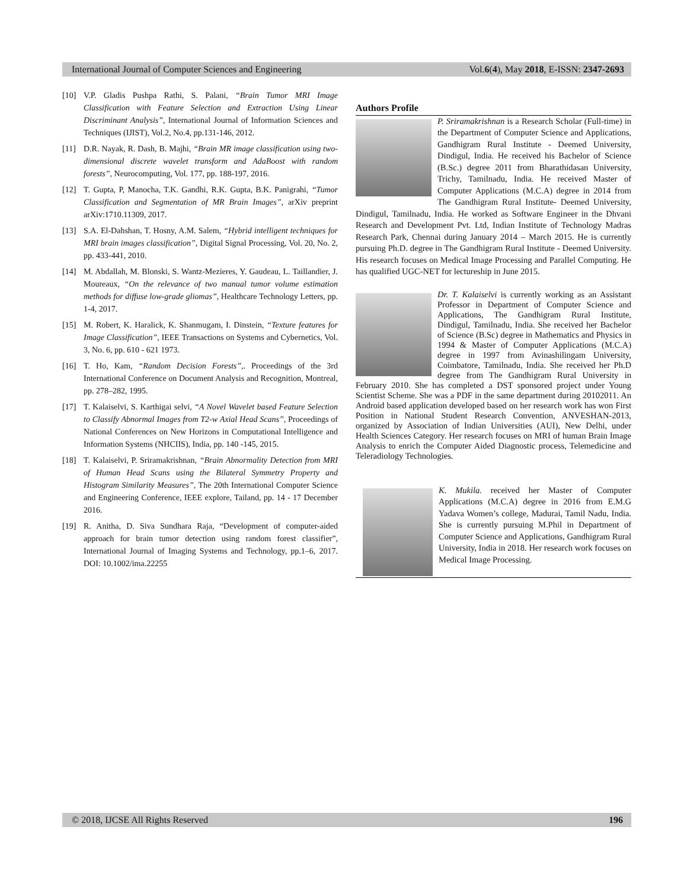International Journal of Computer Sciences and Engineering Vol.6(4), May 2018, E-ISSN: 2347-2693
[10] V.P. Gladis Pushpa Rathi, S. Palani, “Brain Tumor MRI Image Classification with Feature Selection and Extraction Using Linear Discriminant Analysis”, International Journal of Information Sciences and Techniques (IJIST), Vol.2, No.4, pp.131-146, 2012.
[11] D.R. Nayak, R. Dash, B. Majhi, “Brain MR image classification using two-dimensional discrete wavelet transform and AdaBoost with random forests”, Neurocomputing, Vol. 177, pp. 188-197, 2016.
[12] T. Gupta, P, Manocha, T.K. Gandhi, R.K. Gupta, B.K. Panigrahi, “Tumor Classification and Segmentation of MR Brain Images”, arXiv preprint arXiv:1710.11309, 2017.
[13] S.A. El-Dahshan, T. Hosny, A.M. Salem, “Hybrid intelligent techniques for MRI brain images classification”, Digital Signal Processing, Vol. 20, No. 2, pp. 433-441, 2010.
[14] M. Abdallah, M. Blonski, S. Wantz-Mezieres, Y. Gaudeau, L. Taillandier, J. Moureaux, “On the relevance of two manual tumor volume estimation methods for diffuse low-grade gliomas”, Healthcare Technology Letters, pp. 1-4, 2017.
[15] M. Robert, K. Haralick, K. Shanmugam, I. Dinstein, “Texture features for Image Classification”, IEEE Transactions on Systems and Cybernetics, Vol. 3, No. 6, pp. 610 - 621 1973.
[16] T. Ho, Kam, “Random Decision Forests”,. Proceedings of the 3rd International Conference on Document Analysis and Recognition, Montreal, pp. 278–282, 1995.
[17] T. Kalaiselvi, S. Karthigai selvi, “A Novel Wavelet based Feature Selection to Classify Abnormal Images from T2-w Axial Head Scans”, Proceedings of National Conferences on New Horizons in Computational Intelligence and Information Systems (NHCIIS), India, pp. 140 -145, 2015.
[18] T. Kalaiselvi, P. Sriramakrishnan, “Brain Abnormality Detection from MRI of Human Head Scans using the Bilateral Symmetry Property and Histogram Similarity Measures”, The 20th International Computer Science and Engineering Conference, IEEE explore, Tailand, pp. 14 - 17 December 2016.
[19] R. Anitha, D. Siva Sundhara Raja, “Development of computer-aided approach for brain tumor detection using random forest classifier”, International Journal of Imaging Systems and Technology, pp.1–6, 2017. DOI: 10.1002/ima.22255
Authors Profile
P. Sriramakrishnan is a Research Scholar (Full-time) in the Department of Computer Science and Applications, Gandhigram Rural Institute - Deemed University, Dindigul, India. He received his Bachelor of Science (B.Sc.) degree 2011 from Bharathidasan University, Trichy, Tamilnadu, India. He received Master of Computer Applications (M.C.A) degree in 2014 from The Gandhigram Rural Institute- Deemed University, Dindigul, Tamilnadu, India. He worked as Software Engineer in the Dhvani Research and Development Pvt. Ltd, Indian Institute of Technology Madras Research Park, Chennai during January 2014 – March 2015. He is currently pursuing Ph.D. degree in The Gandhigram Rural Institute - Deemed University. His research focuses on Medical Image Processing and Parallel Computing. He has qualified UGC-NET for lectureship in June 2015.
Dr. T. Kalaiselvi is currently working as an Assistant Professor in Department of Computer Science and Applications, The Gandhigram Rural Institute, Dindigul, Tamilnadu, India. She received her Bachelor of Science (B.Sc) degree in Mathematics and Physics in 1994 & Master of Computer Applications (M.C.A) degree in 1997 from Avinashilingam University, Coimbatore, Tamilnadu, India. She received her Ph.D degree from The Gandhigram Rural University in February 2010. She has completed a DST sponsored project under Young Scientist Scheme. She was a PDF in the same department during 20102011. An Android based application developed based on her research work has won First Position in National Student Research Convention, ANVESHAN-2013, organized by Association of Indian Universities (AUI), New Delhi, under Health Sciences Category. Her research focuses on MRI of human Brain Image Analysis to enrich the Computer Aided Diagnostic process, Telemedicine and Teleradiology Technologies.
K. Mukila. received her Master of Computer Applications (M.C.A) degree in 2016 from E.M.G Yadava Women’s college, Madurai, Tamil Nadu, India. She is currently pursuing M.Phil in Department of Computer Science and Applications, Gandhigram Rural University, India in 2018. Her research work focuses on Medical Image Processing.
© 2018, IJCSE All Rights Reserved 196